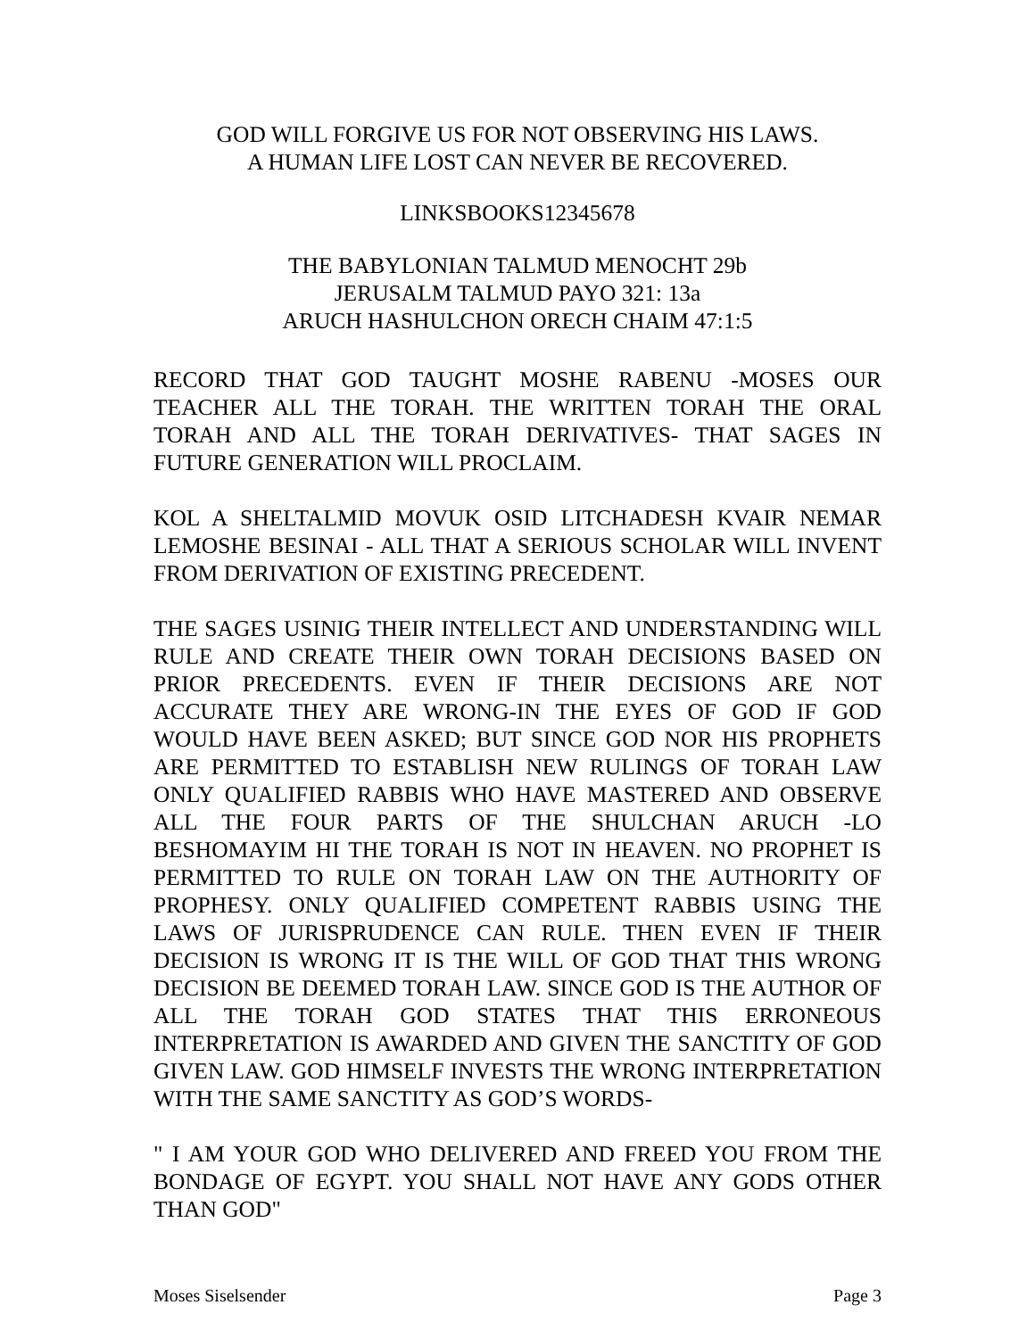GOD WILL FORGIVE US FOR NOT OBSERVING HIS LAWS.
A HUMAN LIFE LOST CAN NEVER BE RECOVERED.
LINKSBOOKS12345678
THE BABYLONIAN TALMUD MENOCHT 29b
JERUSALM TALMUD PAYO 321: 13a
ARUCH HASHULCHON ORECH CHAIM 47:1:5
RECORD THAT GOD TAUGHT MOSHE RABENU -MOSES OUR TEACHER ALL THE TORAH. THE WRITTEN TORAH THE ORAL TORAH AND ALL THE TORAH DERIVATIVES- THAT SAGES IN FUTURE GENERATION WILL PROCLAIM.
KOL A SHELTALMID MOVUK OSID LITCHADESH KVAIR NEMAR LEMOSHE BESINAI - ALL THAT A SERIOUS SCHOLAR WILL INVENT FROM DERIVATION OF EXISTING PRECEDENT.
THE SAGES USINIG THEIR INTELLECT AND UNDERSTANDING WILL RULE AND CREATE THEIR OWN TORAH DECISIONS BASED ON PRIOR PRECEDENTS. EVEN IF THEIR DECISIONS ARE NOT ACCURATE THEY ARE WRONG-IN THE EYES OF GOD IF GOD WOULD HAVE BEEN ASKED; BUT SINCE GOD NOR HIS PROPHETS ARE PERMITTED TO ESTABLISH NEW RULINGS OF TORAH LAW ONLY QUALIFIED RABBIS WHO HAVE MASTERED AND OBSERVE ALL THE FOUR PARTS OF THE SHULCHAN ARUCH -LO BESHOMAYIM HI THE TORAH IS NOT IN HEAVEN. NO PROPHET IS PERMITTED TO RULE ON TORAH LAW ON THE AUTHORITY OF PROPHESY. ONLY QUALIFIED COMPETENT RABBIS USING THE LAWS OF JURISPRUDENCE CAN RULE. THEN EVEN IF THEIR DECISION IS WRONG IT IS THE WILL OF GOD THAT THIS WRONG DECISION BE DEEMED TORAH LAW. SINCE GOD IS THE AUTHOR OF ALL THE TORAH GOD STATES THAT THIS ERRONEOUS INTERPRETATION IS AWARDED AND GIVEN THE SANCTITY OF GOD GIVEN LAW. GOD HIMSELF INVESTS THE WRONG INTERPRETATION WITH THE SAME SANCTITY AS GOD’S WORDS-
" I AM YOUR GOD WHO DELIVERED AND FREED YOU FROM THE BONDAGE OF EGYPT. YOU SHALL NOT HAVE ANY GODS OTHER THAN GOD"
Moses Siselsender Page 3